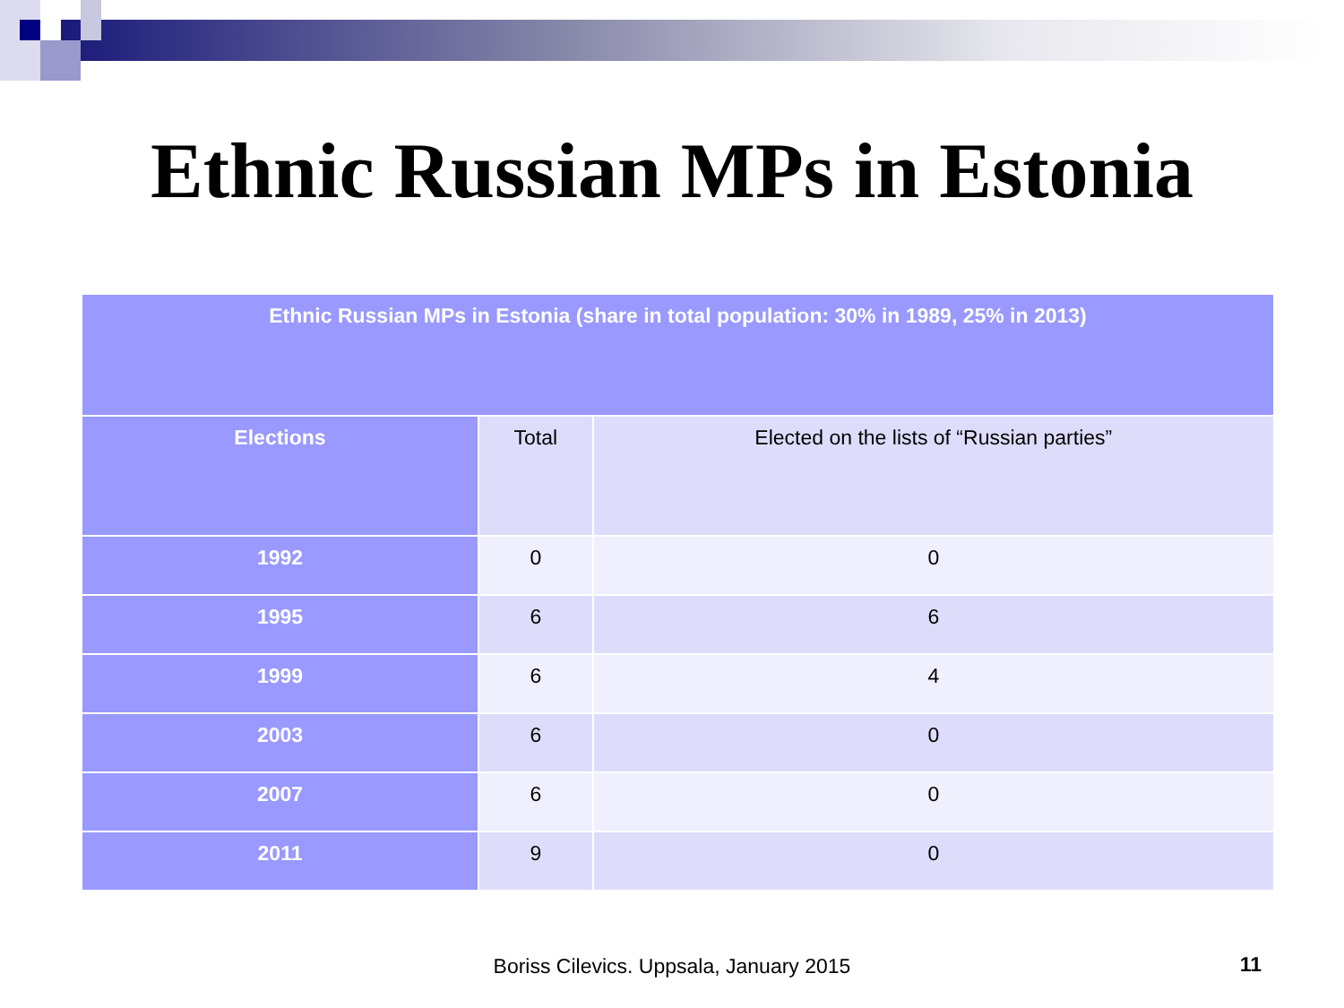Ethnic Russian MPs in Estonia
| Ethnic Russian MPs in Estonia (share in total population: 30% in 1989, 25% in 2013) | | |
| Elections | Total | Elected on the lists of “Russian parties” |
| 1992 | 0 | 0 |
| 1995 | 6 | 6 |
| 1999 | 6 | 4 |
| 2003 | 6 | 0 |
| 2007 | 6 | 0 |
| 2011 | 9 | 0 |
Boriss Cilevics. Uppsala, January 2015 11